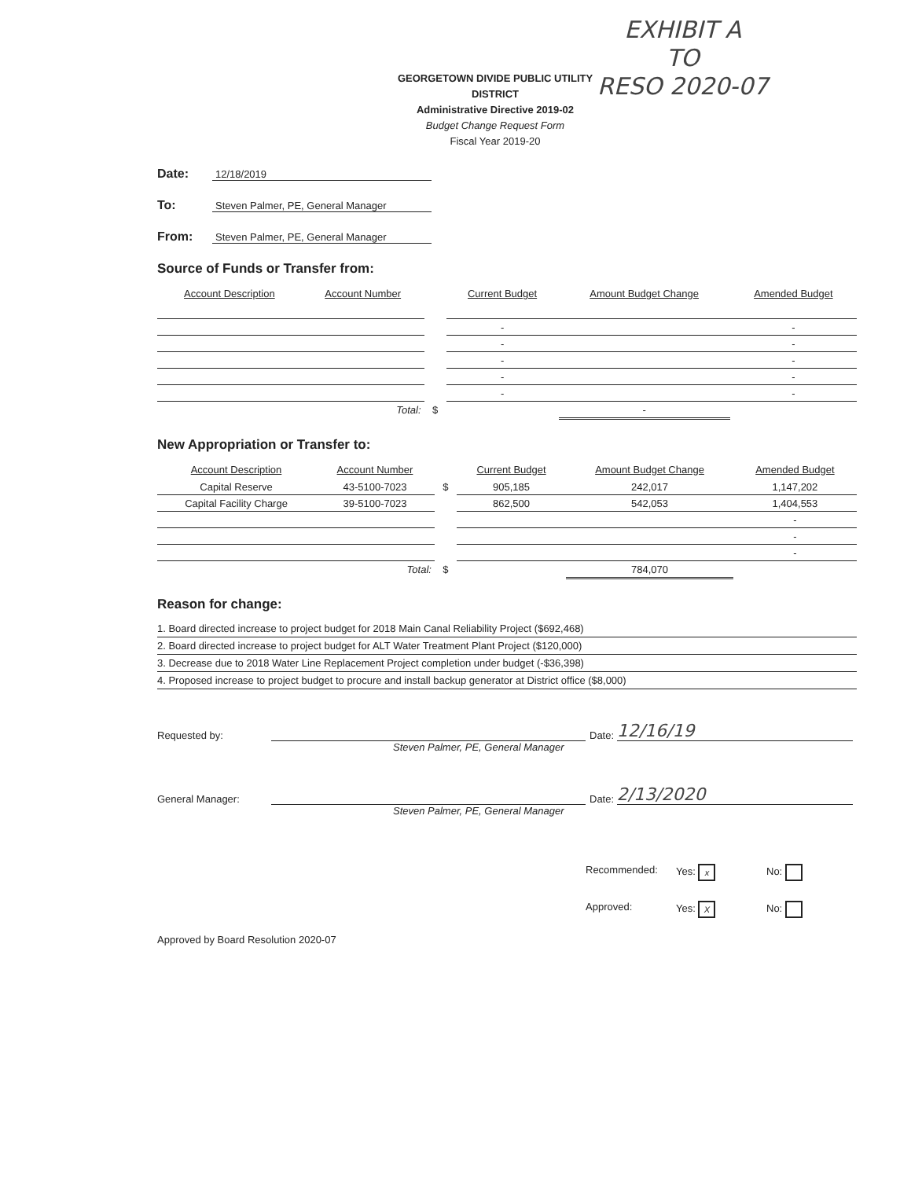EXHIBIT A
TO
RESO 2020-07
GEORGETOWN DIVIDE PUBLIC UTILITY DISTRICT
Administrative Directive 2019-02
Budget Change Request Form
Fiscal Year 2019-20
Date: 12/18/2019
To: Steven Palmer, PE, General Manager
From: Steven Palmer, PE, General Manager
Source of Funds or Transfer from:
| Account Description | Account Number | | Current Budget | Amount Budget Change | Amended Budget |
| --- | --- | --- | --- | --- | --- |
| | | | - | | - |
| | | | - | | - |
| | | | - | | - |
| | | | - | | - |
| | | | - | | - |
| | Total: | $ | | - | |
New Appropriation or Transfer to:
| Account Description | Account Number | | Current Budget | Amount Budget Change | Amended Budget |
| --- | --- | --- | --- | --- | --- |
| Capital Reserve | 43-5100-7023 | $ | 905,185 | 242,017 | 1,147,202 |
| Capital Facility Charge | 39-5100-7023 | | 862,500 | 542,053 | 1,404,553 |
| | | | | | - |
| | | | | | - |
| | | | | | - |
| | Total: | $ | | 784,070 | |
Reason for change:
1. Board directed increase to project budget for 2018 Main Canal Reliability Project ($692,468)
2. Board directed increase to project budget for ALT Water Treatment Plant Project ($120,000)
3. Decrease due to 2018 Water Line Replacement Project completion under budget (-$36,398)
4. Proposed increase to project budget to procure and install backup generator at District office ($8,000)
Requested by: Date: 12/16/19
Steven Palmer, PE, General Manager
General Manager: Date: 2/13/2020
Steven Palmer, PE, General Manager
Recommended: Yes: x No:
Approved: Yes: X No:
Approved by Board Resolution 2020-07